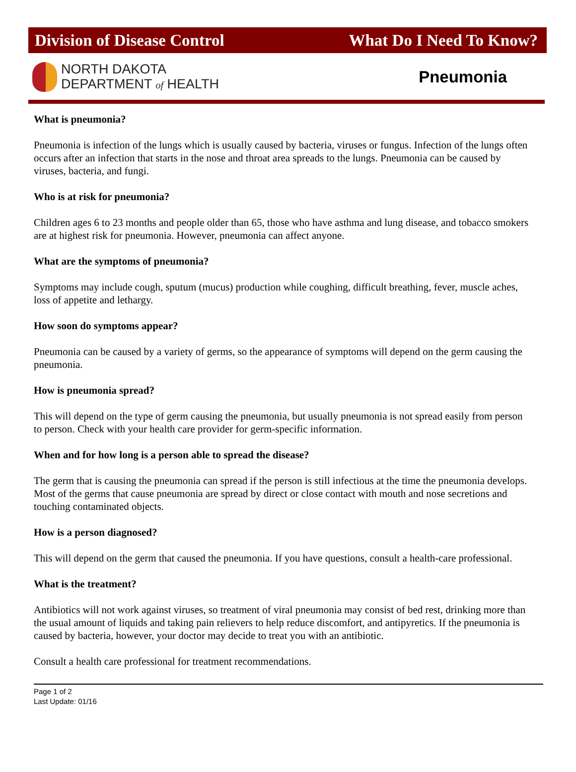Division of Disease Control What Do I Need To Know?
NORTH DAKOTA
DEPARTMENT of HEALTH
Pneumonia
What is pneumonia?
Pneumonia is infection of the lungs which is usually caused by bacteria, viruses or fungus. Infection of the lungs often occurs after an infection that starts in the nose and throat area spreads to the lungs. Pneumonia can be caused by viruses, bacteria, and fungi.
Who is at risk for pneumonia?
Children ages 6 to 23 months and people older than 65, those who have asthma and lung disease, and tobacco smokers are at highest risk for pneumonia. However, pneumonia can affect anyone.
What are the symptoms of pneumonia?
Symptoms may include cough, sputum (mucus) production while coughing, difficult breathing, fever, muscle aches, loss of appetite and lethargy.
How soon do symptoms appear?
Pneumonia can be caused by a variety of germs, so the appearance of symptoms will depend on the germ causing the pneumonia.
How is pneumonia spread?
This will depend on the type of germ causing the pneumonia, but usually pneumonia is not spread easily from person to person. Check with your health care provider for germ-specific information.
When and for how long is a person able to spread the disease?
The germ that is causing the pneumonia can spread if the person is still infectious at the time the pneumonia develops. Most of the germs that cause pneumonia are spread by direct or close contact with mouth and nose secretions and touching contaminated objects.
How is a person diagnosed?
This will depend on the germ that caused the pneumonia. If you have questions, consult a health-care professional.
What is the treatment?
Antibiotics will not work against viruses, so treatment of viral pneumonia may consist of bed rest, drinking more than the usual amount of liquids and taking pain relievers to help reduce discomfort, and antipyretics. If the pneumonia is caused by bacteria, however, your doctor may decide to treat you with an antibiotic.
Consult a health care professional for treatment recommendations.
Page 1 of 2
Last Update: 01/16